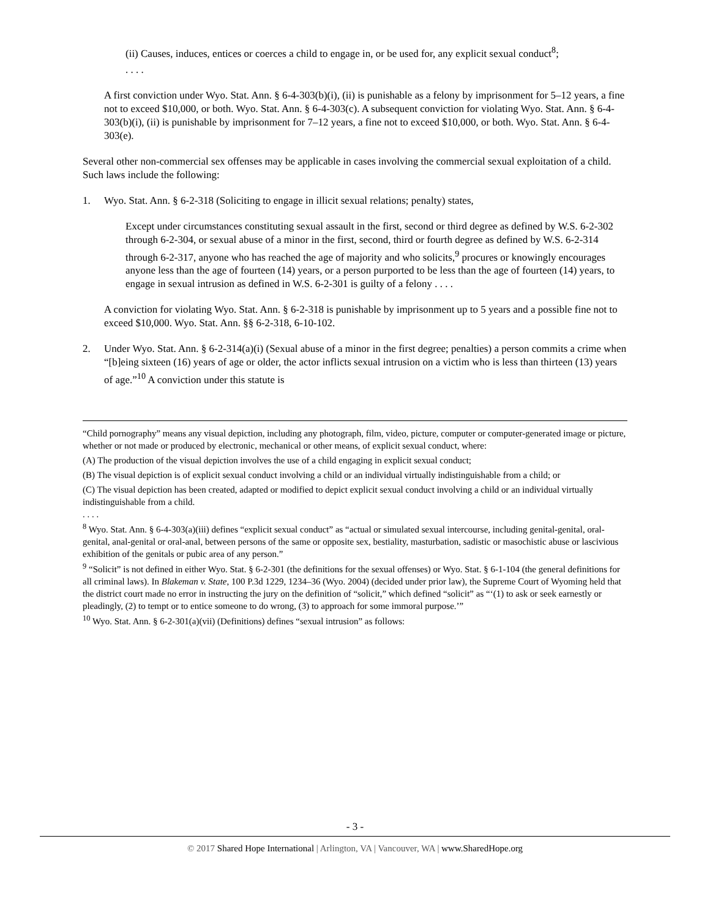(ii) Causes, induces, entices or coerces a child to engage in, or be used for, any explicit sexual conduct<sup>8</sup>;
. . . .
A first conviction under Wyo. Stat. Ann. § 6-4-303(b)(i), (ii) is punishable as a felony by imprisonment for 5–12 years, a fine not to exceed $10,000, or both. Wyo. Stat. Ann. § 6-4-303(c). A subsequent conviction for violating Wyo. Stat. Ann. § 6-4-303(b)(i), (ii) is punishable by imprisonment for 7–12 years, a fine not to exceed $10,000, or both. Wyo. Stat. Ann. § 6-4-303(e).
Several other non-commercial sex offenses may be applicable in cases involving the commercial sexual exploitation of a child. Such laws include the following:
1. Wyo. Stat. Ann. § 6-2-318 (Soliciting to engage in illicit sexual relations; penalty) states,
Except under circumstances constituting sexual assault in the first, second or third degree as defined by W.S. 6-2-302 through 6-2-304, or sexual abuse of a minor in the first, second, third or fourth degree as defined by W.S. 6-2-314 through 6-2-317, anyone who has reached the age of majority and who solicits,<sup>9</sup> procures or knowingly encourages anyone less than the age of fourteen (14) years, or a person purported to be less than the age of fourteen (14) years, to engage in sexual intrusion as defined in W.S. 6-2-301 is guilty of a felony . . . .
A conviction for violating Wyo. Stat. Ann. § 6-2-318 is punishable by imprisonment up to 5 years and a possible fine not to exceed $10,000. Wyo. Stat. Ann. §§ 6-2-318, 6-10-102.
2. Under Wyo. Stat. Ann. § 6-2-314(a)(i) (Sexual abuse of a minor in the first degree; penalties) a person commits a crime when “[b]eing sixteen (16) years of age or older, the actor inflicts sexual intrusion on a victim who is less than thirteen (13) years of age.”<sup>10</sup> A conviction under this statute is
“Child pornography” means any visual depiction, including any photograph, film, video, picture, computer or computer-generated image or picture, whether or not made or produced by electronic, mechanical or other means, of explicit sexual conduct, where:
(A) The production of the visual depiction involves the use of a child engaging in explicit sexual conduct;
(B) The visual depiction is of explicit sexual conduct involving a child or an individual virtually indistinguishable from a child; or
(C) The visual depiction has been created, adapted or modified to depict explicit sexual conduct involving a child or an individual virtually indistinguishable from a child.
. . . .
<sup>8</sup> Wyo. Stat. Ann. § 6-4-303(a)(iii) defines “explicit sexual conduct” as “actual or simulated sexual intercourse, including genital-genital, oral-genital, anal-genital or oral-anal, between persons of the same or opposite sex, bestiality, masturbation, sadistic or masochistic abuse or lascivious exhibition of the genitals or pubic area of any person.”
<sup>9</sup> “Solicit” is not defined in either Wyo. Stat. § 6-2-301 (the definitions for the sexual offenses) or Wyo. Stat. § 6-1-104 (the general definitions for all criminal laws). In Blakeman v. State, 100 P.3d 1229, 1234–36 (Wyo. 2004) (decided under prior law), the Supreme Court of Wyoming held that the district court made no error in instructing the jury on the definition of “solicit,” which defined “solicit” as “‘(1) to ask or seek earnestly or pleadingly, (2) to tempt or to entice someone to do wrong, (3) to approach for some immoral purpose.’”
<sup>10</sup> Wyo. Stat. Ann. § 6-2-301(a)(vii) (Definitions) defines “sexual intrusion” as follows:
- 3 -
© 2017 Shared Hope International | Arlington, VA | Vancouver, WA | www.SharedHope.org